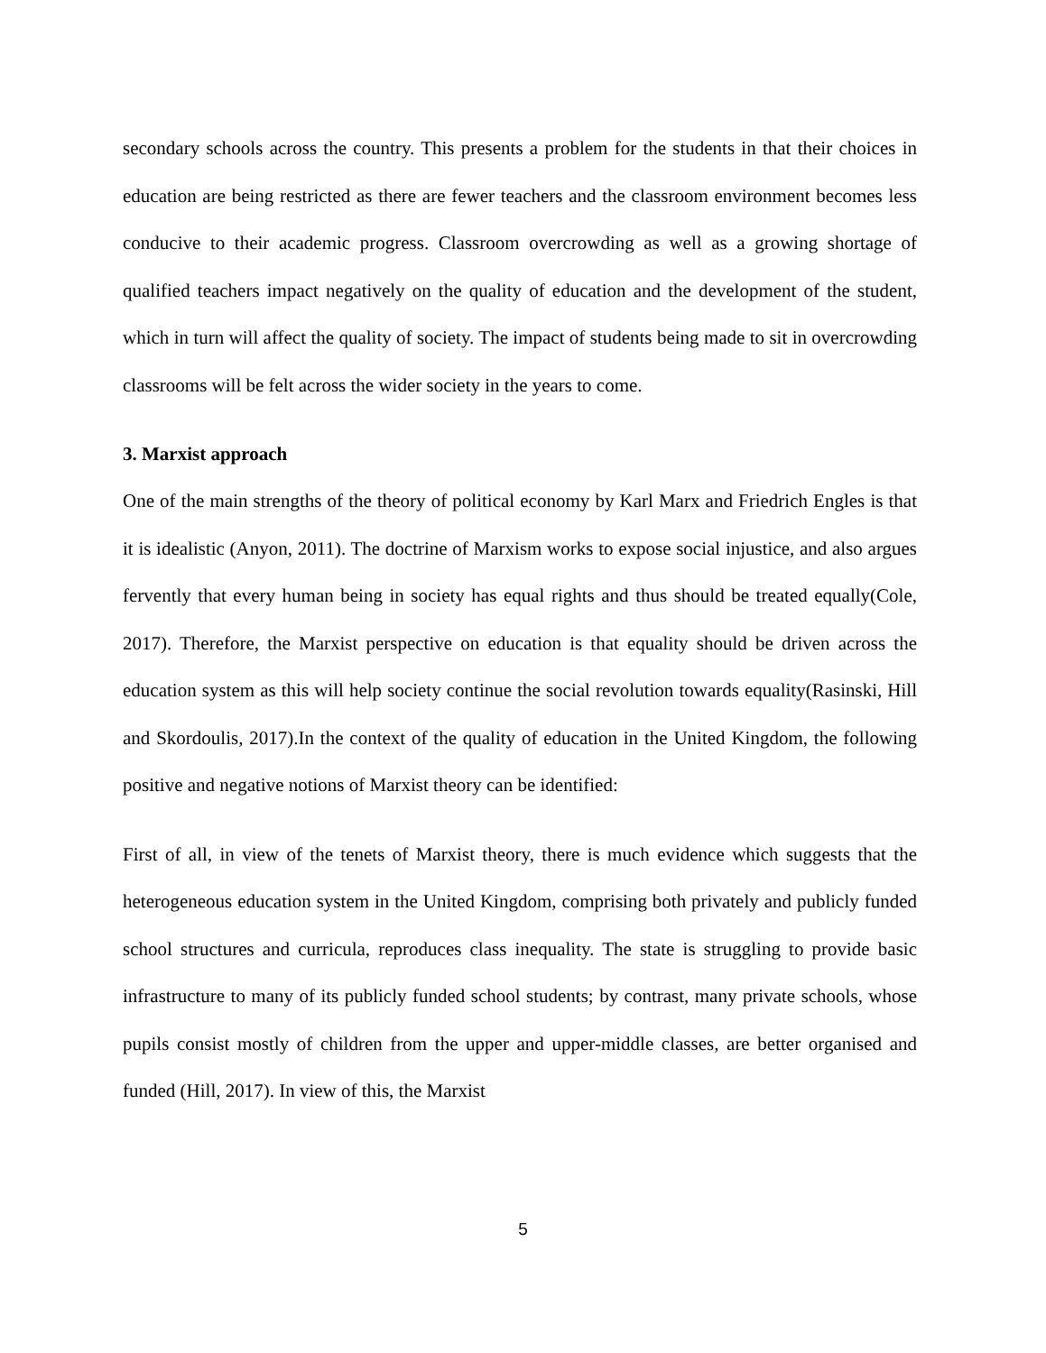secondary schools across the country. This presents a problem for the students in that their choices in education are being restricted as there are fewer teachers and the classroom environment becomes less conducive to their academic progress. Classroom overcrowding as well as a growing shortage of qualified teachers impact negatively on the quality of education and the development of the student, which in turn will affect the quality of society. The impact of students being made to sit in overcrowding classrooms will be felt across the wider society in the years to come.
3. Marxist approach
One of the main strengths of the theory of political economy by Karl Marx and Friedrich Engles is that it is idealistic (Anyon, 2011). The doctrine of Marxism works to expose social injustice, and also argues fervently that every human being in society has equal rights and thus should be treated equally(Cole, 2017). Therefore, the Marxist perspective on education is that equality should be driven across the education system as this will help society continue the social revolution towards equality(Rasinski, Hill and Skordoulis, 2017).In the context of the quality of education in the United Kingdom, the following positive and negative notions of Marxist theory can be identified:
First of all, in view of the tenets of Marxist theory, there is much evidence which suggests that the heterogeneous education system in the United Kingdom, comprising both privately and publicly funded school structures and curricula, reproduces class inequality. The state is struggling to provide basic infrastructure to many of its publicly funded school students; by contrast, many private schools, whose pupils consist mostly of children from the upper and upper-middle classes, are better organised and funded (Hill, 2017). In view of this, the Marxist
5